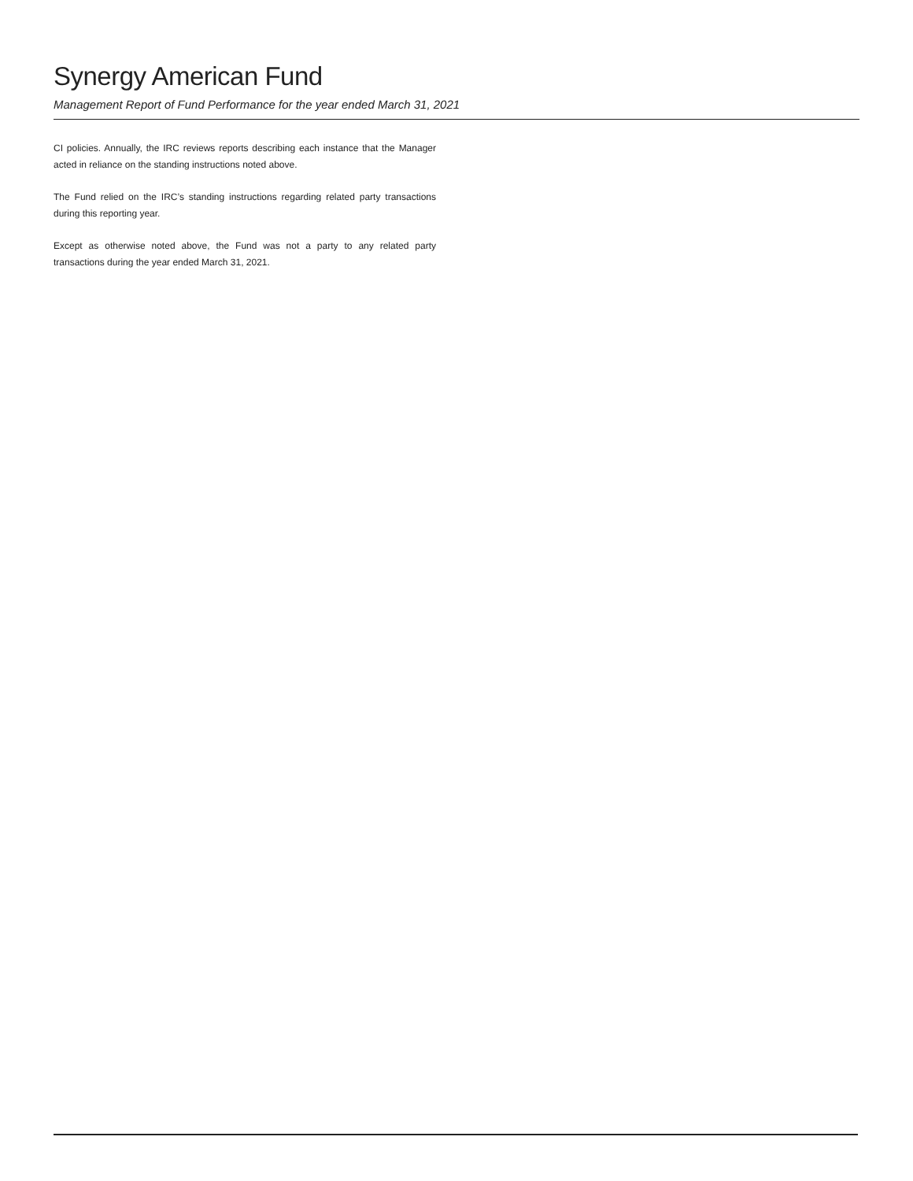Synergy American Fund
Management Report of Fund Performance for the year ended March 31, 2021
CI policies. Annually, the IRC reviews reports describing each instance that the Manager acted in reliance on the standing instructions noted above.
The Fund relied on the IRC’s standing instructions regarding related party transactions during this reporting year.
Except as otherwise noted above, the Fund was not a party to any related party transactions during the year ended March 31, 2021.